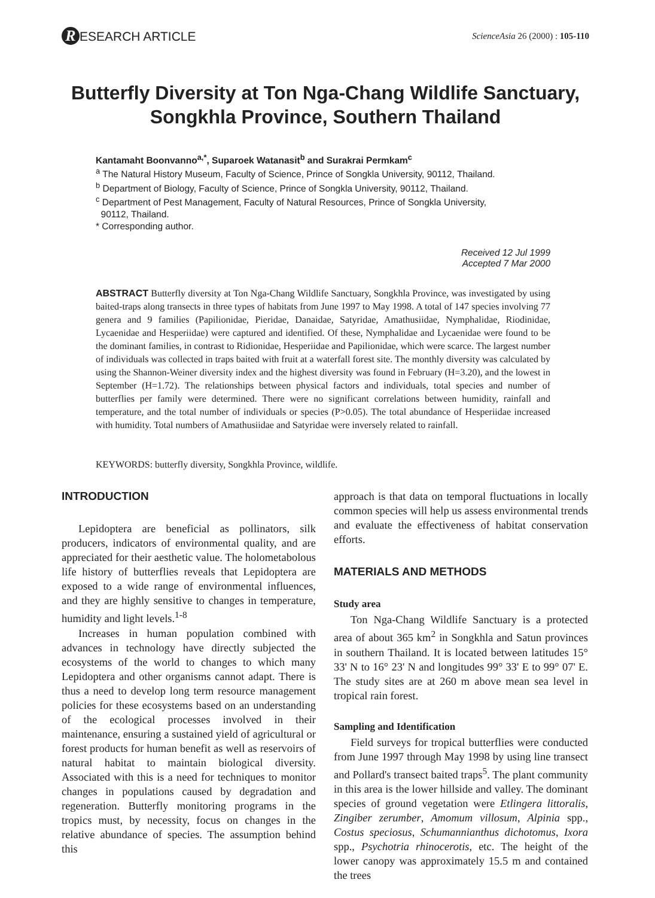R ESEARCH ARTICLE
ScienceAsia 26 (2000) : 105-110
Butterfly Diversity at Ton Nga-Chang Wildlife Sanctuary,
Songkhla Province, Southern Thailand
Kantamaht Boonvanno<sup>a,*</sup>, Suparoek Watanasit<sup>b</sup> and Surakrai Permkam<sup>c</sup>
<sup>a</sup> The Natural History Museum, Faculty of Science, Prince of Songkla University, 90112, Thailand.
<sup>b</sup> Department of Biology, Faculty of Science, Prince of Songkla University, 90112, Thailand.
<sup>c</sup> Department of Pest Management, Faculty of Natural Resources, Prince of Songkla University,
90112, Thailand.
* Corresponding author.
Received 12 Jul 1999
Accepted 7 Mar 2000
ABSTRACT Butterfly diversity at Ton Nga-Chang Wildlife Sanctuary, Songkhla Province, was investigated by using baited-traps along transects in three types of habitats from June 1997 to May 1998. A total of 147 species involving 77 genera and 9 families (Papilionidae, Pieridae, Danaidae, Satyridae, Amathusiidae, Nymphalidae, Riodinidae, Lycaenidae and Hesperiidae) were captured and identified. Of these, Nymphalidae and Lycaenidae were found to be the dominant families, in contrast to Ridionidae, Hesperiidae and Papilionidae, which were scarce. The largest number of individuals was collected in traps baited with fruit at a waterfall forest site. The monthly diversity was calculated by using the Shannon-Weiner diversity index and the highest diversity was found in February (H=3.20), and the lowest in September (H=1.72). The relationships between physical factors and individuals, total species and number of butterflies per family were determined. There were no significant correlations between humidity, rainfall and temperature, and the total number of individuals or species (P>0.05). The total abundance of Hesperiidae increased with humidity. Total numbers of Amathusiidae and Satyridae were inversely related to rainfall.
KEYWORDS: butterfly diversity, Songkhla Province, wildlife.
INTRODUCTION
Lepidoptera are beneficial as pollinators, silk producers, indicators of environmental quality, and are appreciated for their aesthetic value. The holometabolous life history of butterflies reveals that Lepidoptera are exposed to a wide range of environmental influences, and they are highly sensitive to changes in temperature, humidity and light levels.<sup>1-8</sup>
Increases in human population combined with advances in technology have directly subjected the ecosystems of the world to changes to which many Lepidoptera and other organisms cannot adapt. There is thus a need to develop long term resource management policies for these ecosystems based on an understanding of the ecological processes involved in their maintenance, ensuring a sustained yield of agricultural or forest products for human benefit as well as reservoirs of natural habitat to maintain biological diversity. Associated with this is a need for techniques to monitor changes in populations caused by degradation and regeneration. Butterfly monitoring programs in the tropics must, by necessity, focus on changes in the relative abundance of species. The assumption behind this
approach is that data on temporal fluctuations in locally common species will help us assess environmental trends and evaluate the effectiveness of habitat conservation efforts.
MATERIALS AND METHODS
Study area
Ton Nga-Chang Wildlife Sanctuary is a protected area of about 365 km<sup>2</sup> in Songkhla and Satun provinces in southern Thailand. It is located between latitudes 15° 33' N to 16° 23' N and longitudes 99° 33' E to 99° 07' E. The study sites are at 260 m above mean sea level in tropical rain forest.
Sampling and Identification
Field surveys for tropical butterflies were conducted from June 1997 through May 1998 by using line transect and Pollard's transect baited traps<sup>5</sup>. The plant community in this area is the lower hillside and valley. The dominant species of ground vegetation were Etlingera littoralis, Zingiber zerumber, Amomum villosum, Alpinia spp., Costus speciosus, Schumannianthus dichotomus, Ixora spp., Psychotria rhinocerotis, etc. The height of the lower canopy was approximately 15.5 m and contained the trees